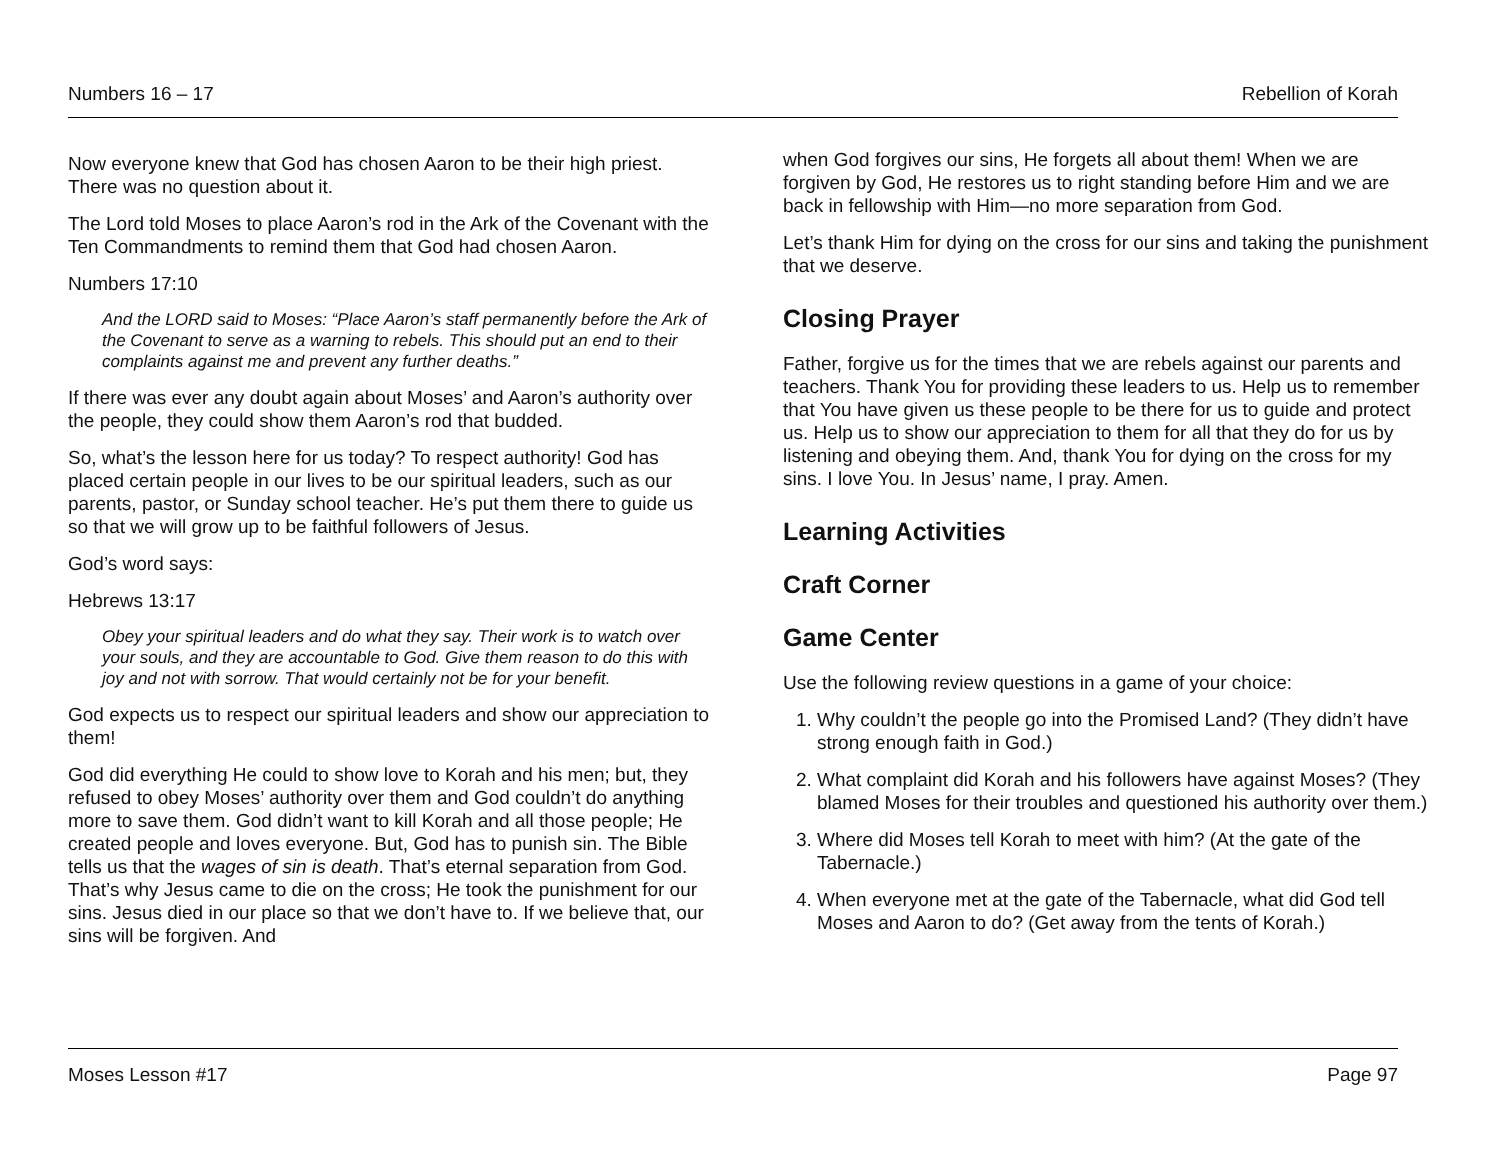Numbers 16 – 17 Rebellion of Korah
Now everyone knew that God has chosen Aaron to be their high priest. There was no question about it.
The Lord told Moses to place Aaron’s rod in the Ark of the Covenant with the Ten Commandments to remind them that God had chosen Aaron.
Numbers 17:10
And the LORD said to Moses: “Place Aaron’s staff permanently before the Ark of the Covenant to serve as a warning to rebels. This should put an end to their complaints against me and prevent any further deaths.”
If there was ever any doubt again about Moses’ and Aaron’s authority over the people, they could show them Aaron’s rod that budded.
So, what’s the lesson here for us today? To respect authority! God has placed certain people in our lives to be our spiritual leaders, such as our parents, pastor, or Sunday school teacher. He’s put them there to guide us so that we will grow up to be faithful followers of Jesus.
God’s word says:
Hebrews 13:17
Obey your spiritual leaders and do what they say. Their work is to watch over your souls, and they are accountable to God. Give them reason to do this with joy and not with sorrow. That would certainly not be for your benefit.
God expects us to respect our spiritual leaders and show our appreciation to them!
God did everything He could to show love to Korah and his men; but, they refused to obey Moses’ authority over them and God couldn’t do anything more to save them. God didn’t want to kill Korah and all those people; He created people and loves everyone. But, God has to punish sin. The Bible tells us that the wages of sin is death. That’s eternal separation from God. That’s why Jesus came to die on the cross; He took the punishment for our sins. Jesus died in our place so that we don’t have to. If we believe that, our sins will be forgiven. And
when God forgives our sins, He forgets all about them! When we are forgiven by God, He restores us to right standing before Him and we are back in fellowship with Him—no more separation from God.
Let’s thank Him for dying on the cross for our sins and taking the punishment that we deserve.
Closing Prayer
Father, forgive us for the times that we are rebels against our parents and teachers. Thank You for providing these leaders to us. Help us to remember that You have given us these people to be there for us to guide and protect us. Help us to show our appreciation to them for all that they do for us by listening and obeying them. And, thank You for dying on the cross for my sins. I love You. In Jesus’ name, I pray. Amen.
Learning Activities
Craft Corner
Game Center
Use the following review questions in a game of your choice:
1. Why couldn’t the people go into the Promised Land? (They didn’t have strong enough faith in God.)
2. What complaint did Korah and his followers have against Moses? (They blamed Moses for their troubles and questioned his authority over them.)
3. Where did Moses tell Korah to meet with him? (At the gate of the Tabernacle.)
4. When everyone met at the gate of the Tabernacle, what did God tell Moses and Aaron to do? (Get away from the tents of Korah.)
Moses Lesson #17 Page 97